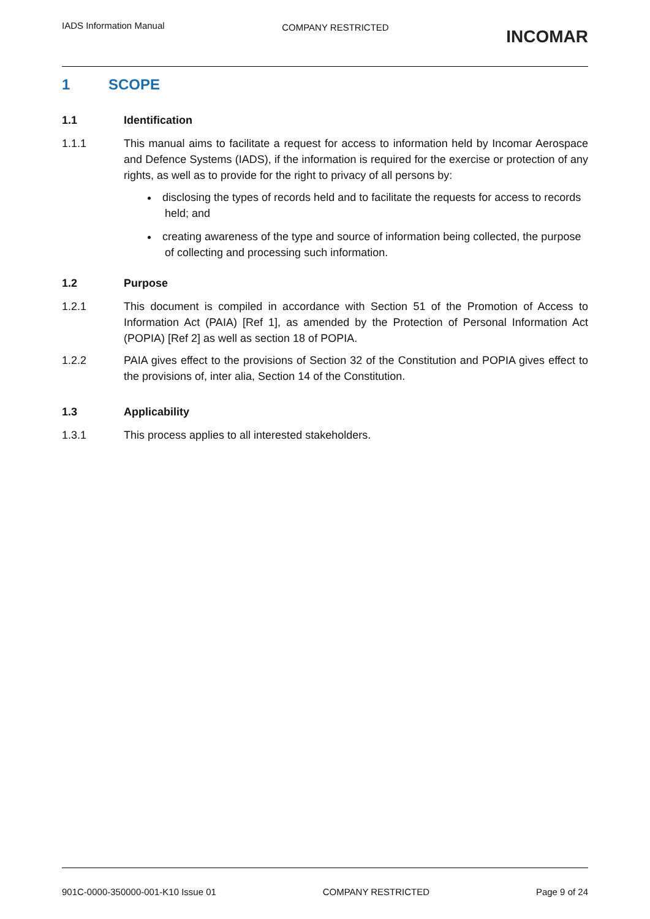IADS Information Manual
COMPANY RESTRICTED
INCOMAR
1 SCOPE
1.1 Identification
1.1.1 This manual aims to facilitate a request for access to information held by Incomar Aerospace and Defence Systems (IADS), if the information is required for the exercise or protection of any rights, as well as to provide for the right to privacy of all persons by:
disclosing the types of records held and to facilitate the requests for access to records held; and
creating awareness of the type and source of information being collected, the purpose of collecting and processing such information.
1.2 Purpose
1.2.1 This document is compiled in accordance with Section 51 of the Promotion of Access to Information Act (PAIA) [Ref 1], as amended by the Protection of Personal Information Act (POPIA) [Ref 2] as well as section 18 of POPIA.
1.2.2 PAIA gives effect to the provisions of Section 32 of the Constitution and POPIA gives effect to the provisions of, inter alia, Section 14 of the Constitution.
1.3 Applicability
1.3.1 This process applies to all interested stakeholders.
901C-0000-350000-001-K10 Issue 01
COMPANY RESTRICTED Page 9 of 24